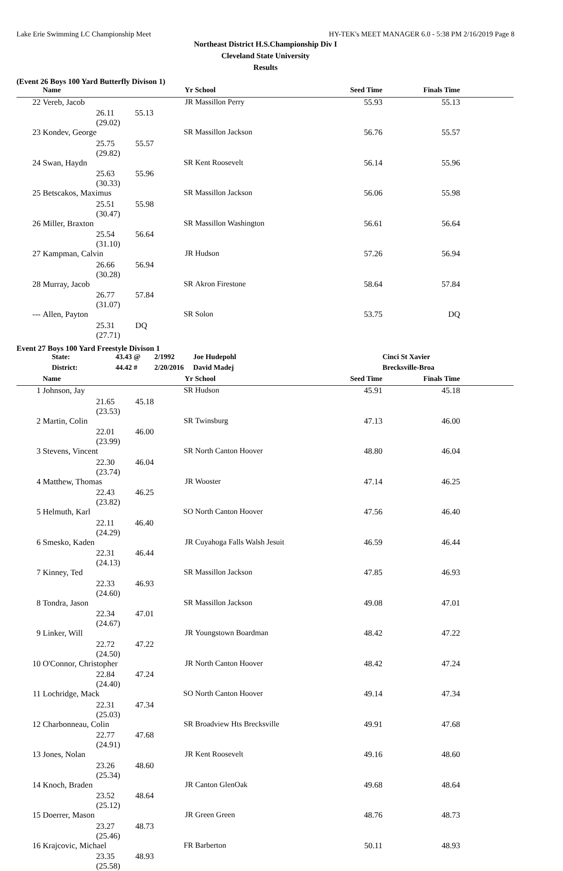Lake Erie Swimming LC Championship Meet HY-TEK's MEET MANAGER 6.0 - 5:38 PM 2/16/2019 Page 8
Northeast District H.S.Championship Div I
Cleveland State University
Results
(Event 26 Boys 100 Yard Butterfly Divison 1)
| | Name | | Yr | School | Seed Time | Finals Time | |
| --- | --- | --- | --- | --- | --- | --- | --- |
| 22 | Vereb, Jacob | | JR | Massillon Perry | 55.93 | 55.13 | |
| | 26.11 55.13 (29.02) | | | | | | |
| 23 | Kondev, George | | SR | Massillon Jackson | 56.76 | 55.57 | |
| | 25.75 55.57 (29.82) | | | | | | |
| 24 | Swan, Haydn | | SR | Kent Roosevelt | 56.14 | 55.96 | |
| | 25.63 55.96 (30.33) | | | | | | |
| 25 | Betscakos, Maximus | | SR | Massillon Jackson | 56.06 | 55.98 | |
| | 25.51 55.98 (30.47) | | | | | | |
| 26 | Miller, Braxton | | SR | Massillon Washington | 56.61 | 56.64 | |
| | 25.54 56.64 (31.10) | | | | | | |
| 27 | Kampman, Calvin | | JR | Hudson | 57.26 | 56.94 | |
| | 26.66 56.94 (30.28) | | | | | | |
| 28 | Murray, Jacob | | SR | Akron Firestone | 58.64 | 57.84 | |
| | 26.77 57.84 (31.07) | | | | | | |
| --- | Allen, Payton | | SR | Solon | 53.75 | DQ | |
| | 25.31 DQ (27.71) | | | | | | |
Event 27 Boys 100 Yard Freestyle Divison 1
| | State: | 43.43 @ | 2/1992 | Joe Hudepohl | | Cinci St Xavier | |
| | District: | 44.42 # | 2/20/2016 | David Madej | | Brecksville-Broa | |
| | Name | | Yr | School | Seed Time | Finals Time | |
| 1 | Johnson, Jay | | SR | Hudson | 45.91 | 45.18 | |
| | 21.65 45.18 (23.53) | | | | | | |
| 2 | Martin, Colin | | SR | Twinsburg | 47.13 | 46.00 | |
| | 22.01 46.00 (23.99) | | | | | | |
| 3 | Stevens, Vincent | | SR | North Canton Hoover | 48.80 | 46.04 | |
| | 22.30 46.04 (23.74) | | | | | | |
| 4 | Matthew, Thomas | | JR | Wooster | 47.14 | 46.25 | |
| | 22.43 46.25 (23.82) | | | | | | |
| 5 | Helmuth, Karl | | SO | North Canton Hoover | 47.56 | 46.40 | |
| | 22.11 46.40 (24.29) | | | | | | |
| 6 | Smesko, Kaden | | JR | Cuyahoga Falls Walsh Jesuit | 46.59 | 46.44 | |
| | 22.31 46.44 (24.13) | | | | | | |
| 7 | Kinney, Ted | | SR | Massillon Jackson | 47.85 | 46.93 | |
| | 22.33 46.93 (24.60) | | | | | | |
| 8 | Tondra, Jason | | SR | Massillon Jackson | 49.08 | 47.01 | |
| | 22.34 47.01 (24.67) | | | | | | |
| 9 | Linker, Will | | JR | Youngstown Boardman | 48.42 | 47.22 | |
| | 22.72 47.22 (24.50) | | | | | | |
| 10 | O'Connor, Christopher | | JR | North Canton Hoover | 48.42 | 47.24 | |
| | 22.84 47.24 (24.40) | | | | | | |
| 11 | Lochridge, Mack | | SO | North Canton Hoover | 49.14 | 47.34 | |
| | 22.31 47.34 (25.03) | | | | | | |
| 12 | Charbonneau, Colin | | SR | Broadview Hts Brecksville | 49.91 | 47.68 | |
| | 22.77 47.68 (24.91) | | | | | | |
| 13 | Jones, Nolan | | JR | Kent Roosevelt | 49.16 | 48.60 | |
| | 23.26 48.60 (25.34) | | | | | | |
| 14 | Knoch, Braden | | JR | Canton GlenOak | 49.68 | 48.64 | |
| | 23.52 48.64 (25.12) | | | | | | |
| 15 | Doerrer, Mason | | JR | Green Green | 48.76 | 48.73 | |
| | 23.27 48.73 (25.46) | | | | | | |
| 16 | Krajcovic, Michael | | FR | Barberton | 50.11 | 48.93 | |
| | 23.35 48.93 (25.58) | | | | | | |